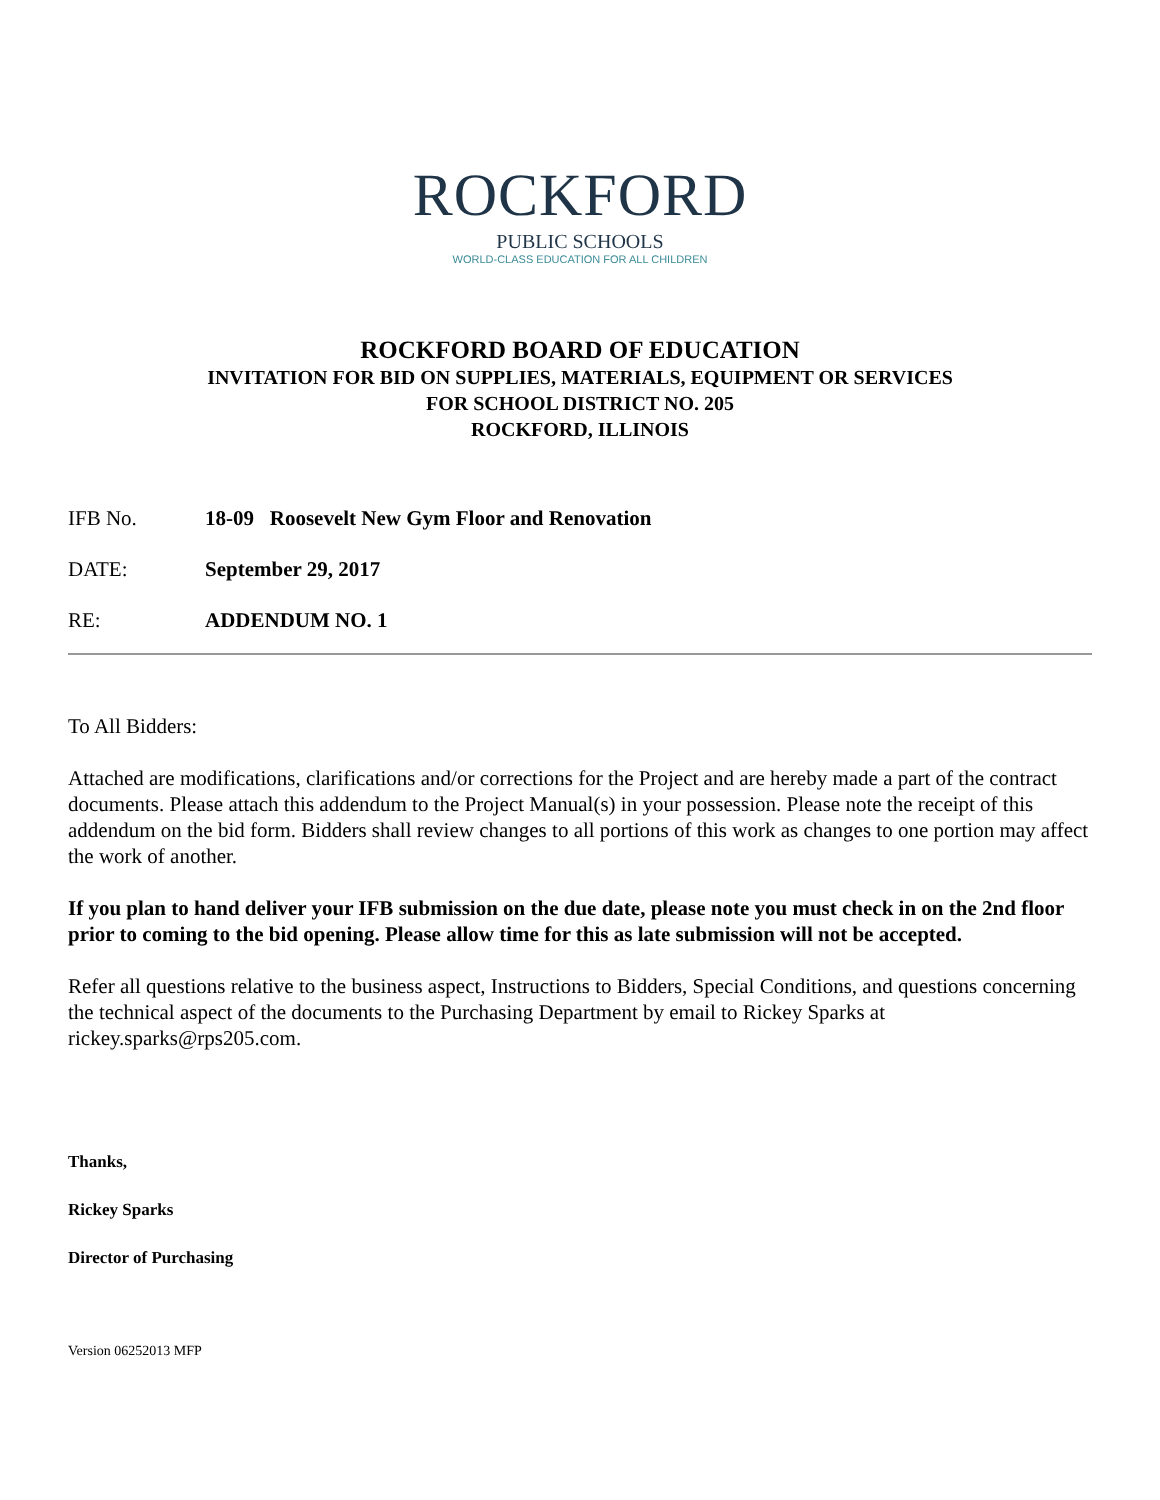ROCKFORD
PUBLIC SCHOOLS
WORLD-CLASS EDUCATION FOR ALL CHILDREN
ROCKFORD BOARD OF EDUCATION
INVITATION FOR BID ON SUPPLIES, MATERIALS, EQUIPMENT OR SERVICES
FOR SCHOOL DISTRICT NO. 205
ROCKFORD, ILLINOIS
IFB No. 18-09 Roosevelt New Gym Floor and Renovation
DATE: September 29, 2017
RE: ADDENDUM NO. 1
To All Bidders:
Attached are modifications, clarifications and/or corrections for the Project and are hereby made a part of the contract documents. Please attach this addendum to the Project Manual(s) in your possession. Please note the receipt of this addendum on the bid form. Bidders shall review changes to all portions of this work as changes to one portion may affect the work of another.
If you plan to hand deliver your IFB submission on the due date, please note you must check in on the 2nd floor prior to coming to the bid opening. Please allow time for this as late submission will not be accepted.
Refer all questions relative to the business aspect, Instructions to Bidders, Special Conditions, and questions concerning the technical aspect of the documents to the Purchasing Department by email to Rickey Sparks at rickey.sparks@rps205.com.
Thanks,
Rickey Sparks
Director of Purchasing
Version 06252013 MFP